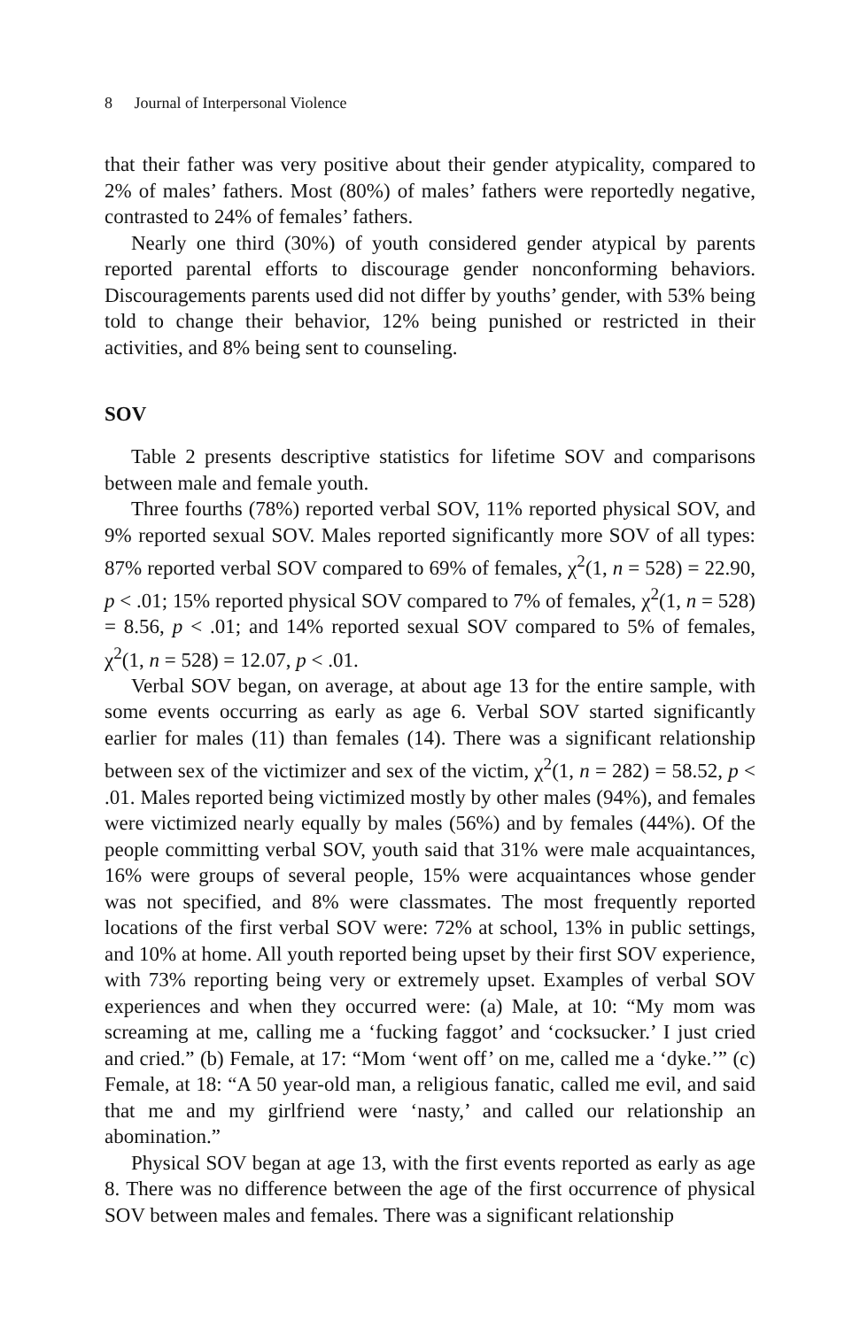8 Journal of Interpersonal Violence
that their father was very positive about their gender atypicality, compared to 2% of males’ fathers. Most (80%) of males’ fathers were reportedly negative, contrasted to 24% of females’ fathers.
Nearly one third (30%) of youth considered gender atypical by parents reported parental efforts to discourage gender nonconforming behaviors. Discouragements parents used did not differ by youths’ gender, with 53% being told to change their behavior, 12% being punished or restricted in their activities, and 8% being sent to counseling.
SOV
Table 2 presents descriptive statistics for lifetime SOV and comparisons between male and female youth.
Three fourths (78%) reported verbal SOV, 11% reported physical SOV, and 9% reported sexual SOV. Males reported significantly more SOV of all types: 87% reported verbal SOV compared to 69% of females, χ<sup>2</sup>(1, n = 528) = 22.90, p < .01; 15% reported physical SOV compared to 7% of females, χ<sup>2</sup>(1, n = 528) = 8.56, p < .01; and 14% reported sexual SOV compared to 5% of females, χ<sup>2</sup>(1, n = 528) = 12.07, p < .01.
Verbal SOV began, on average, at about age 13 for the entire sample, with some events occurring as early as age 6. Verbal SOV started significantly earlier for males (11) than females (14). There was a significant relationship between sex of the victimizer and sex of the victim, χ<sup>2</sup>(1, n = 282) = 58.52, p < .01. Males reported being victimized mostly by other males (94%), and females were victimized nearly equally by males (56%) and by females (44%). Of the people committing verbal SOV, youth said that 31% were male acquaintances, 16% were groups of several people, 15% were acquaintances whose gender was not specified, and 8% were classmates. The most frequently reported locations of the first verbal SOV were: 72% at school, 13% in public settings, and 10% at home. All youth reported being upset by their first SOV experience, with 73% reporting being very or extremely upset. Examples of verbal SOV experiences and when they occurred were: (a) Male, at 10: “My mom was screaming at me, calling me a ‘fucking faggot’ and ‘cocksucker.’ I just cried and cried.” (b) Female, at 17: “Mom ‘went off’ on me, called me a ‘dyke.’” (c) Female, at 18: “A 50 year-old man, a religious fanatic, called me evil, and said that me and my girlfriend were ‘nasty,’ and called our relationship an abomination.”
Physical SOV began at age 13, with the first events reported as early as age 8. There was no difference between the age of the first occurrence of physical SOV between males and females. There was a significant relationship